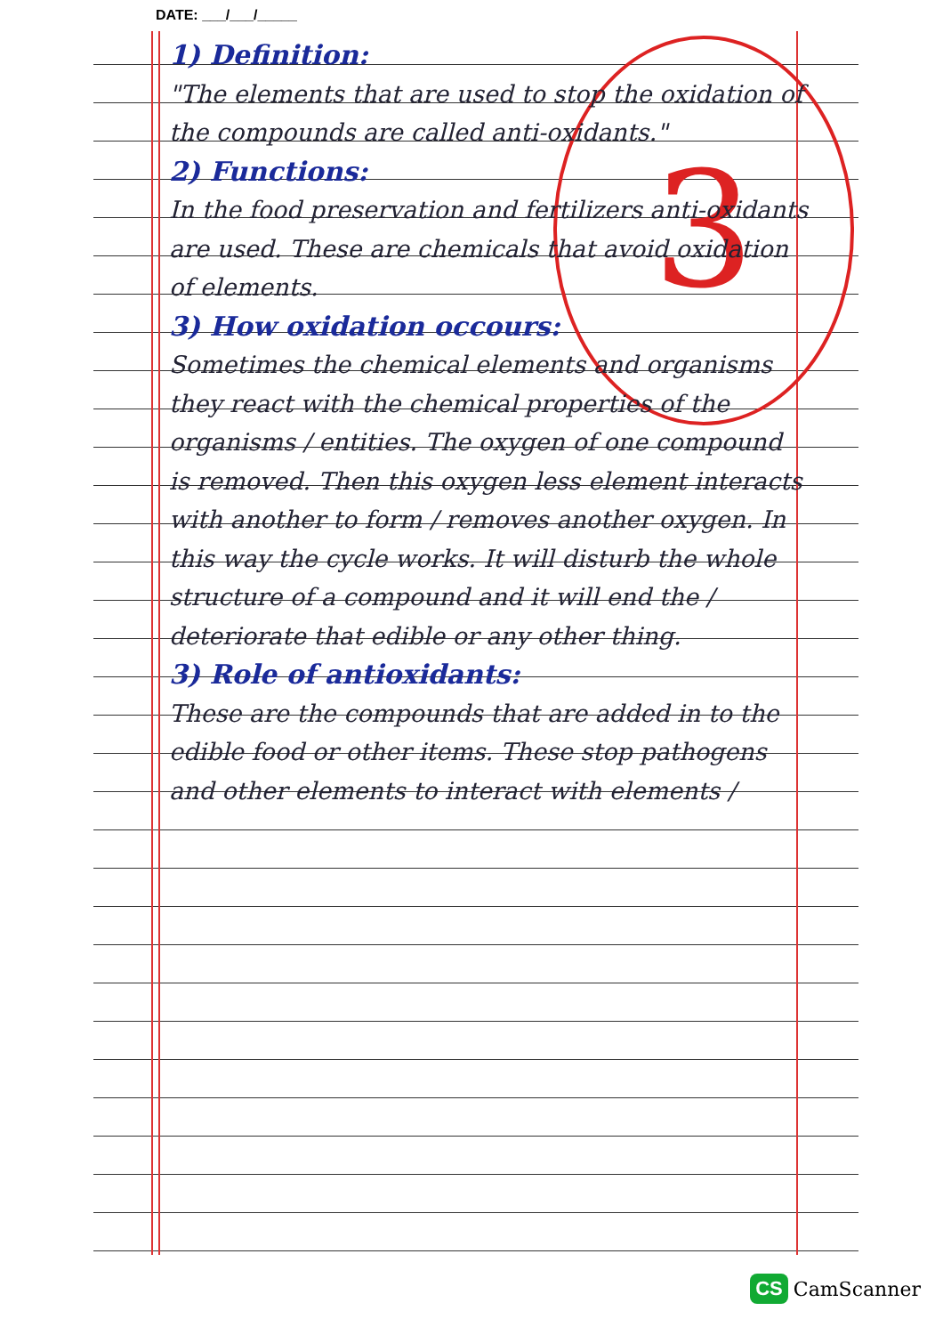DATE: ___/___/_____
3
1) Definition:
"The elements that are used to stop the oxidation of the compounds are called anti-oxidants."
2) Functions:
In the food preservation and fertilizers anti-oxidants are used. These are chemicals that avoid oxidation of elements.
3) How oxidation occours:
Sometimes the chemical elements and organisms they react with the chemical properties of the organisms / entities. The oxygen of one compound is removed. Then this oxygen less element interacts with another to form / removes another oxygen. In this way the cycle works. It will disturb the whole structure of a compound and it will end the / deteriorate that edible or any other thing.
3) Role of antioxidants:
These are the compounds that are added in to the edible food or other items. These stop pathogens and other elements to interact with elements /
CS CamScanner